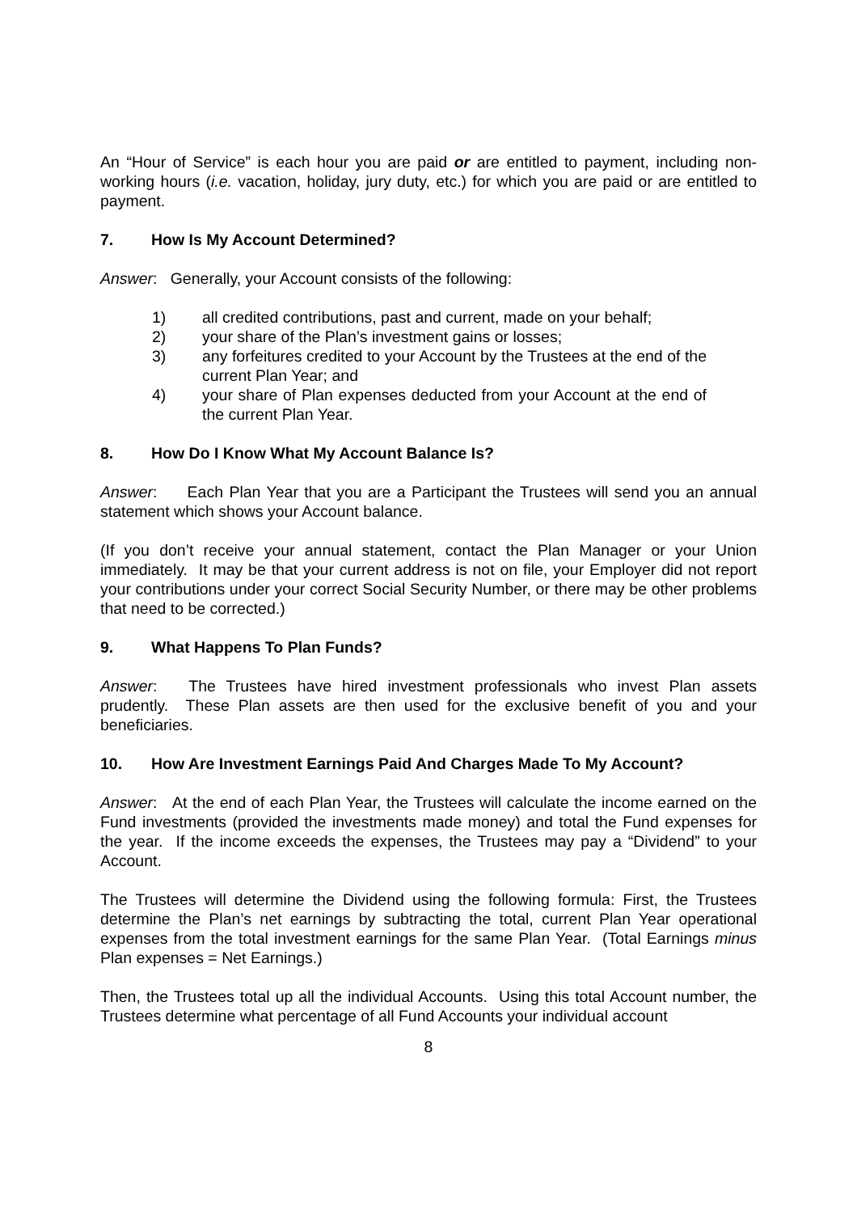An “Hour of Service” is each hour you are paid or are entitled to payment, including non-working hours (i.e. vacation, holiday, jury duty, etc.) for which you are paid or are entitled to payment.
7. How Is My Account Determined?
Answer: Generally, your Account consists of the following:
1) all credited contributions, past and current, made on your behalf;
2) your share of the Plan’s investment gains or losses;
3) any forfeitures credited to your Account by the Trustees at the end of the current Plan Year; and
4) your share of Plan expenses deducted from your Account at the end of the current Plan Year.
8. How Do I Know What My Account Balance Is?
Answer: Each Plan Year that you are a Participant the Trustees will send you an annual statement which shows your Account balance.
(If you don’t receive your annual statement, contact the Plan Manager or your Union immediately. It may be that your current address is not on file, your Employer did not report your contributions under your correct Social Security Number, or there may be other problems that need to be corrected.)
9. What Happens To Plan Funds?
Answer: The Trustees have hired investment professionals who invest Plan assets prudently. These Plan assets are then used for the exclusive benefit of you and your beneficiaries.
10. How Are Investment Earnings Paid And Charges Made To My Account?
Answer: At the end of each Plan Year, the Trustees will calculate the income earned on the Fund investments (provided the investments made money) and total the Fund expenses for the year. If the income exceeds the expenses, the Trustees may pay a “Dividend” to your Account.
The Trustees will determine the Dividend using the following formula: First, the Trustees determine the Plan’s net earnings by subtracting the total, current Plan Year operational expenses from the total investment earnings for the same Plan Year. (Total Earnings minus Plan expenses = Net Earnings.)
Then, the Trustees total up all the individual Accounts. Using this total Account number, the Trustees determine what percentage of all Fund Accounts your individual account
8